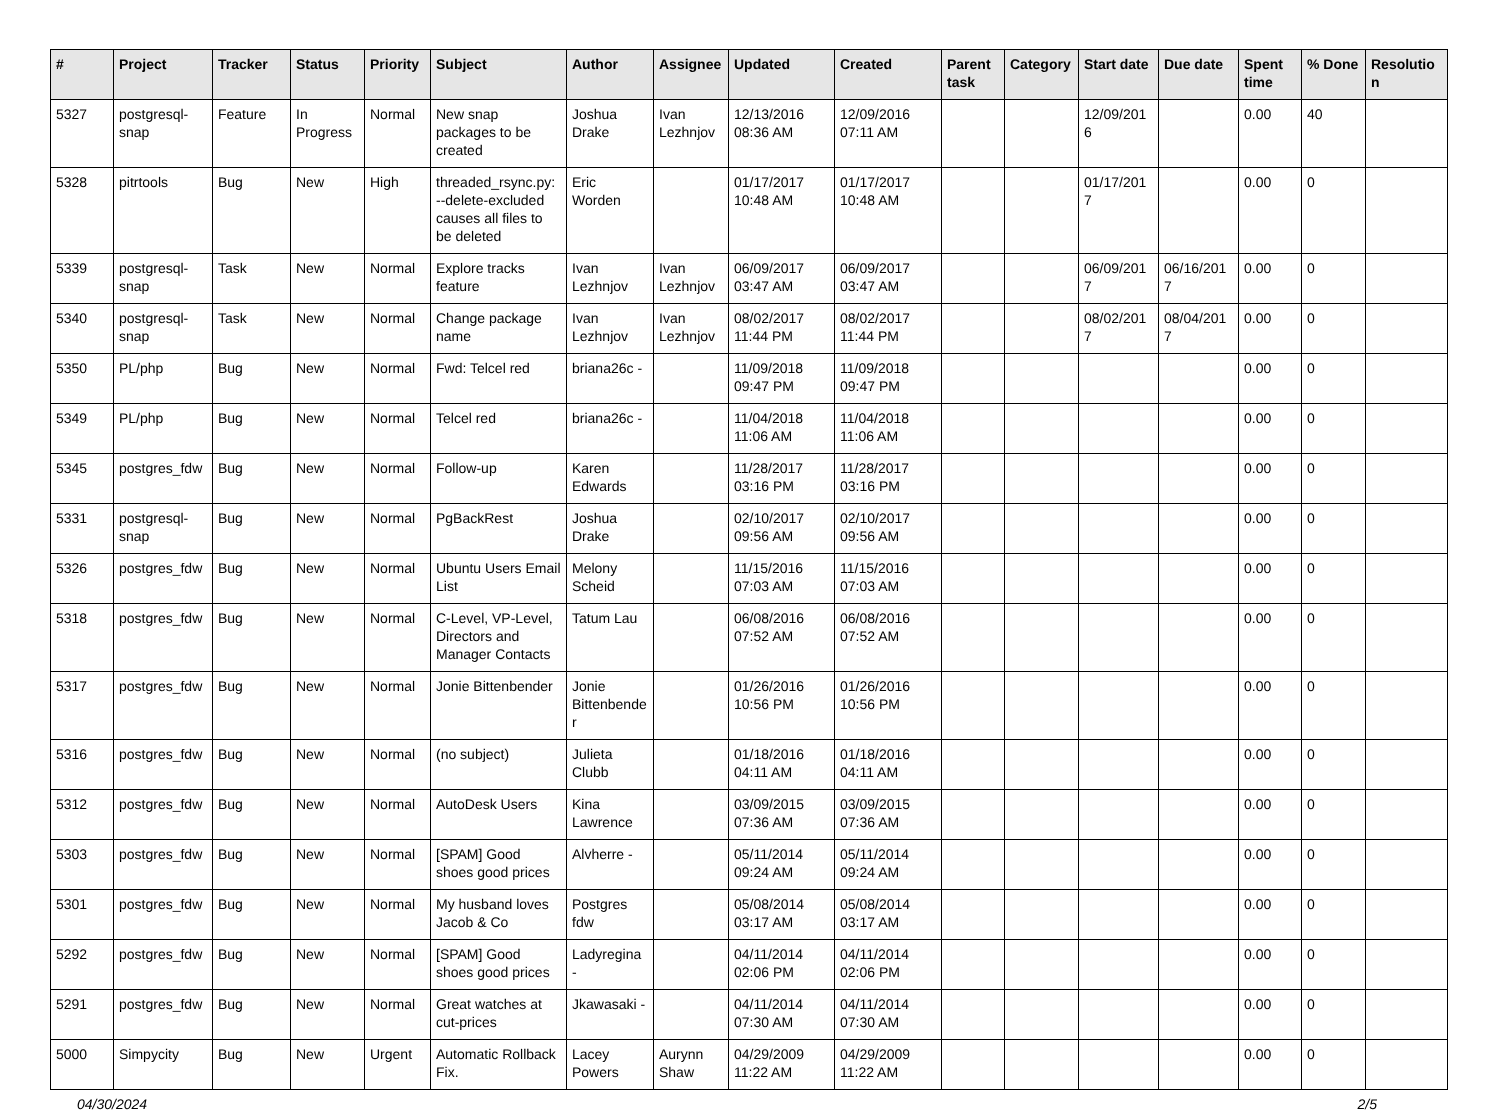| # | Project | Tracker | Status | Priority | Subject | Author | Assignee | Updated | Created | Parent task | Category | Start date | Due date | Spent time | % Done | Resolution |
| --- | --- | --- | --- | --- | --- | --- | --- | --- | --- | --- | --- | --- | --- | --- | --- | --- |
| 5327 | postgresql-snap | Feature | In Progress | Normal | New snap packages to be created | Joshua Drake | Ivan Lezhnjov | 12/13/2016 08:36 AM | 12/09/2016 07:11 AM | | | 12/09/2016 | | 0.00 | 40 | |
| 5328 | pitrtools | Bug | New | High | threaded_rsync.py: --delete-excluded causes all files to be deleted | Eric Worden | | 01/17/2017 10:48 AM | 01/17/2017 10:48 AM | | | 01/17/2017 | | 0.00 | 0 | |
| 5339 | postgresql-snap | Task | New | Normal | Explore tracks feature | Ivan Lezhnjov | Ivan Lezhnjov | 06/09/2017 03:47 AM | 06/09/2017 03:47 AM | | | 06/09/2017 | 06/16/2017 | 0.00 | 0 | |
| 5340 | postgresql-snap | Task | New | Normal | Change package name | Ivan Lezhnjov | Ivan Lezhnjov | 08/02/2017 11:44 PM | 08/02/2017 11:44 PM | | | 08/02/2017 | 08/04/2017 | 0.00 | 0 | |
| 5350 | PL/php | Bug | New | Normal | Fwd: Telcel red | briana26c - | | 11/09/2018 09:47 PM | 11/09/2018 09:47 PM | | | | | 0.00 | 0 | |
| 5349 | PL/php | Bug | New | Normal | Telcel red | briana26c - | | 11/04/2018 11:06 AM | 11/04/2018 11:06 AM | | | | | 0.00 | 0 | |
| 5345 | postgres_fdw | Bug | New | Normal | Follow-up | Karen Edwards | | 11/28/2017 03:16 PM | 11/28/2017 03:16 PM | | | | | 0.00 | 0 | |
| 5331 | postgresql-snap | Bug | New | Normal | PgBackRest | Joshua Drake | | 02/10/2017 09:56 AM | 02/10/2017 09:56 AM | | | | | 0.00 | 0 | |
| 5326 | postgres_fdw | Bug | New | Normal | Ubuntu Users Email List | Melony Scheid | | 11/15/2016 07:03 AM | 11/15/2016 07:03 AM | | | | | 0.00 | 0 | |
| 5318 | postgres_fdw | Bug | New | Normal | C-Level, VP-Level, Directors and Manager Contacts | Tatum Lau | | 06/08/2016 07:52 AM | 06/08/2016 07:52 AM | | | | | 0.00 | 0 | |
| 5317 | postgres_fdw | Bug | New | Normal | Jonie Bittenbender | Jonie Bittenbender | | 01/26/2016 10:56 PM | 01/26/2016 10:56 PM | | | | | 0.00 | 0 | |
| 5316 | postgres_fdw | Bug | New | Normal | (no subject) | Julieta Clubb | | 01/18/2016 04:11 AM | 01/18/2016 04:11 AM | | | | | 0.00 | 0 | |
| 5312 | postgres_fdw | Bug | New | Normal | AutoDesk Users | Kina Lawrence | | 03/09/2015 07:36 AM | 03/09/2015 07:36 AM | | | | | 0.00 | 0 | |
| 5303 | postgres_fdw | Bug | New | Normal | [SPAM] Good shoes good prices | Alvherre - | | 05/11/2014 09:24 AM | 05/11/2014 09:24 AM | | | | | 0.00 | 0 | |
| 5301 | postgres_fdw | Bug | New | Normal | My husband loves Jacob & Co | Postgres fdw | | 05/08/2014 03:17 AM | 05/08/2014 03:17 AM | | | | | 0.00 | 0 | |
| 5292 | postgres_fdw | Bug | New | Normal | [SPAM] Good shoes good prices | Ladyregina - | | 04/11/2014 02:06 PM | 04/11/2014 02:06 PM | | | | | 0.00 | 0 | |
| 5291 | postgres_fdw | Bug | New | Normal | Great watches at cut-prices | Jkawasaki - | | 04/11/2014 07:30 AM | 04/11/2014 07:30 AM | | | | | 0.00 | 0 | |
| 5000 | Simpycity | Bug | New | Urgent | Automatic Rollback Fix. | Lacey Powers | Aurynn Shaw | 04/29/2009 11:22 AM | 04/29/2009 11:22 AM | | | | | 0.00 | 0 | |
04/30/2024 2/5